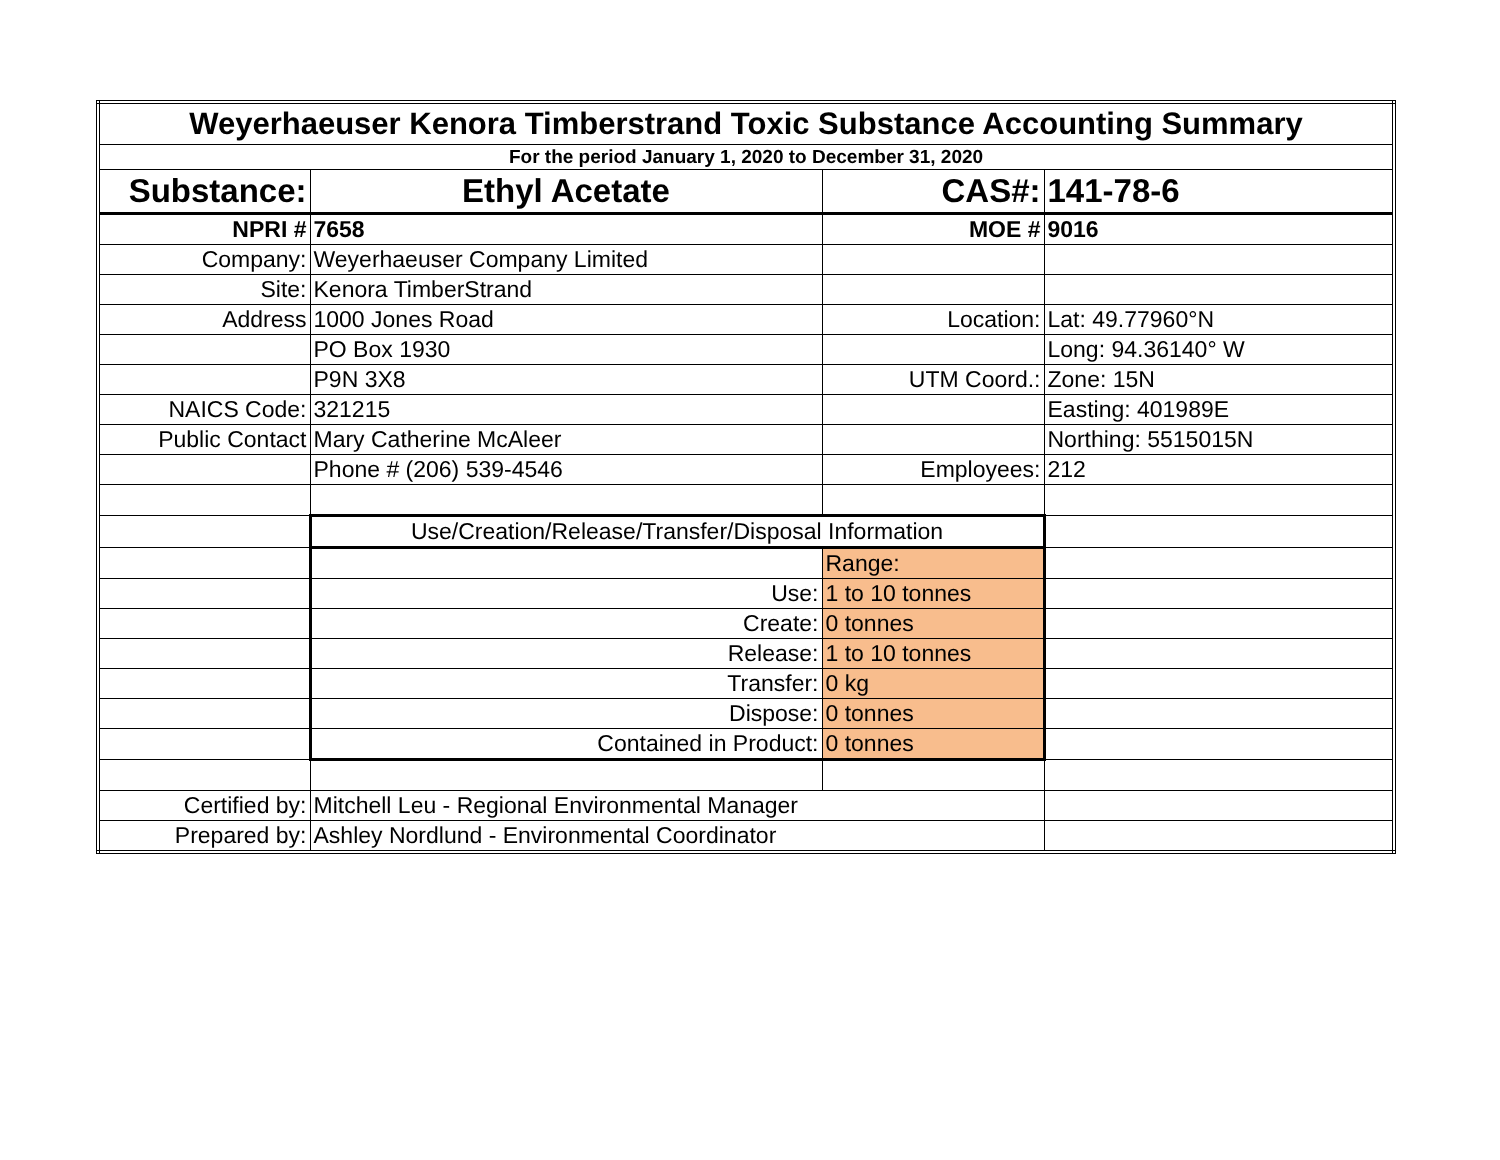| Weyerhaeuser Kenora Timberstrand Toxic Substance Accounting Summary | | | |
| For the period January 1, 2020 to December 31, 2020 | | | |
| Substance: | Ethyl Acetate | CAS#: | 141-78-6 |
| NPRI # | 7658 | MOE # | 9016 |
| Company: | Weyerhaeuser Company Limited | | |
| Site: | Kenora TimberStrand | | |
| Address | 1000 Jones Road | Location: | Lat: 49.77960°N |
| | PO Box 1930 | | Long: 94.36140° W |
| | P9N 3X8 | UTM Coord.: | Zone: 15N |
| NAICS Code: | 321215 | | Easting: 401989E |
| Public Contact | Mary Catherine McAleer | | Northing: 5515015N |
| | Phone # (206) 539-4546 | Employees: | 212 |
| | Use/Creation/Release/Transfer/Disposal Information | | |
| | | Range: | |
| | Use: | 1 to 10 tonnes | |
| | Create: | 0 tonnes | |
| | Release: | 1 to 10 tonnes | |
| | Transfer: | 0 kg | |
| | Dispose: | 0 tonnes | |
| | Contained in Product: | 0 tonnes | |
| Certified by: | Mitchell Leu - Regional Environmental Manager | | |
| Prepared by: | Ashley Nordlund - Environmental Coordinator | | |